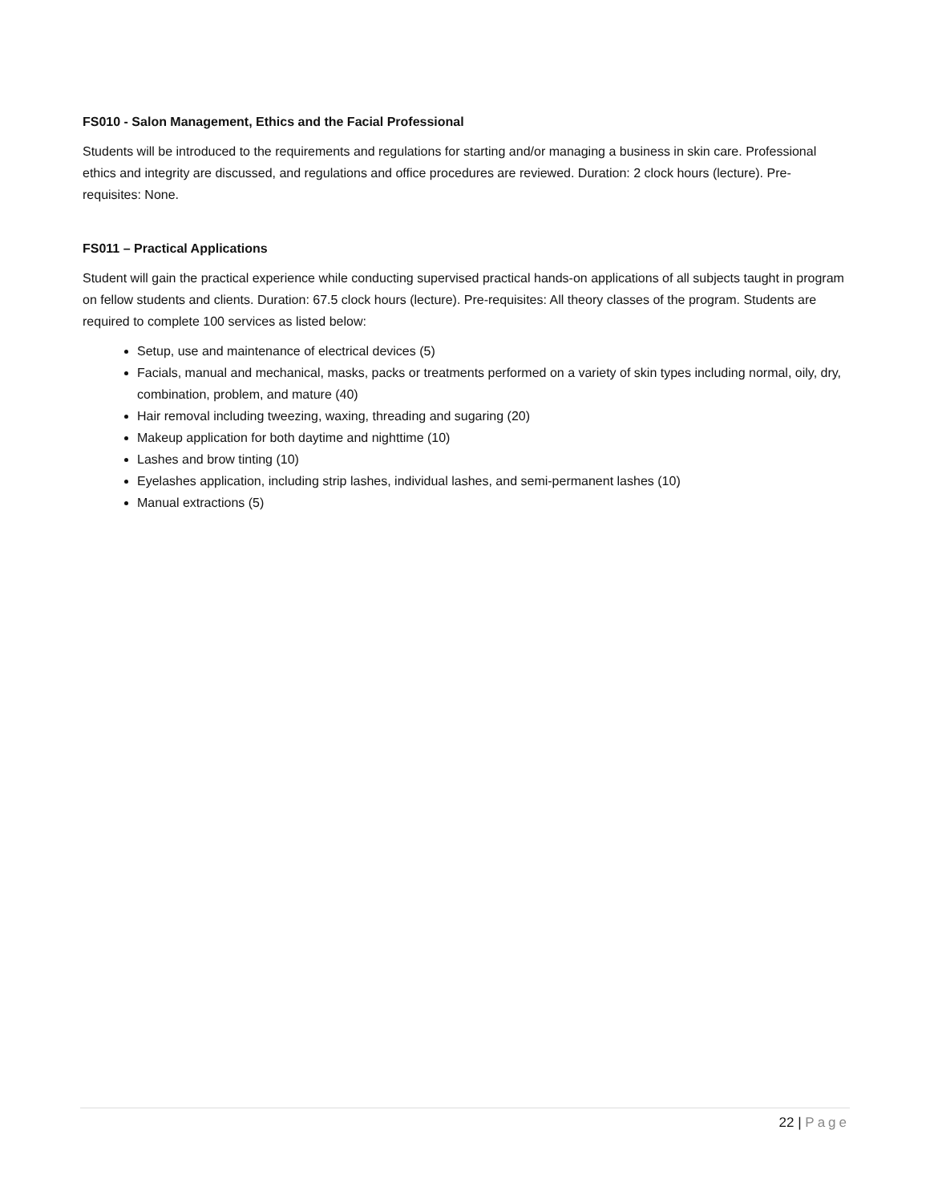FS010 - Salon Management, Ethics and the Facial Professional
Students will be introduced to the requirements and regulations for starting and/or managing a business in skin care. Professional ethics and integrity are discussed, and regulations and office procedures are reviewed. Duration: 2 clock hours (lecture). Pre-requisites: None.
FS011 – Practical Applications
Student will gain the practical experience while conducting supervised practical hands-on applications of all subjects taught in program on fellow students and clients. Duration: 67.5 clock hours (lecture). Pre-requisites: All theory classes of the program. Students are required to complete 100 services as listed below:
Setup, use and maintenance of electrical devices (5)
Facials, manual and mechanical, masks, packs or treatments performed on a variety of skin types including normal, oily, dry, combination, problem, and mature (40)
Hair removal including tweezing, waxing, threading and sugaring (20)
Makeup application for both daytime and nighttime (10)
Lashes and brow tinting (10)
Eyelashes application, including strip lashes, individual lashes, and semi-permanent lashes (10)
Manual extractions (5)
22 | Page